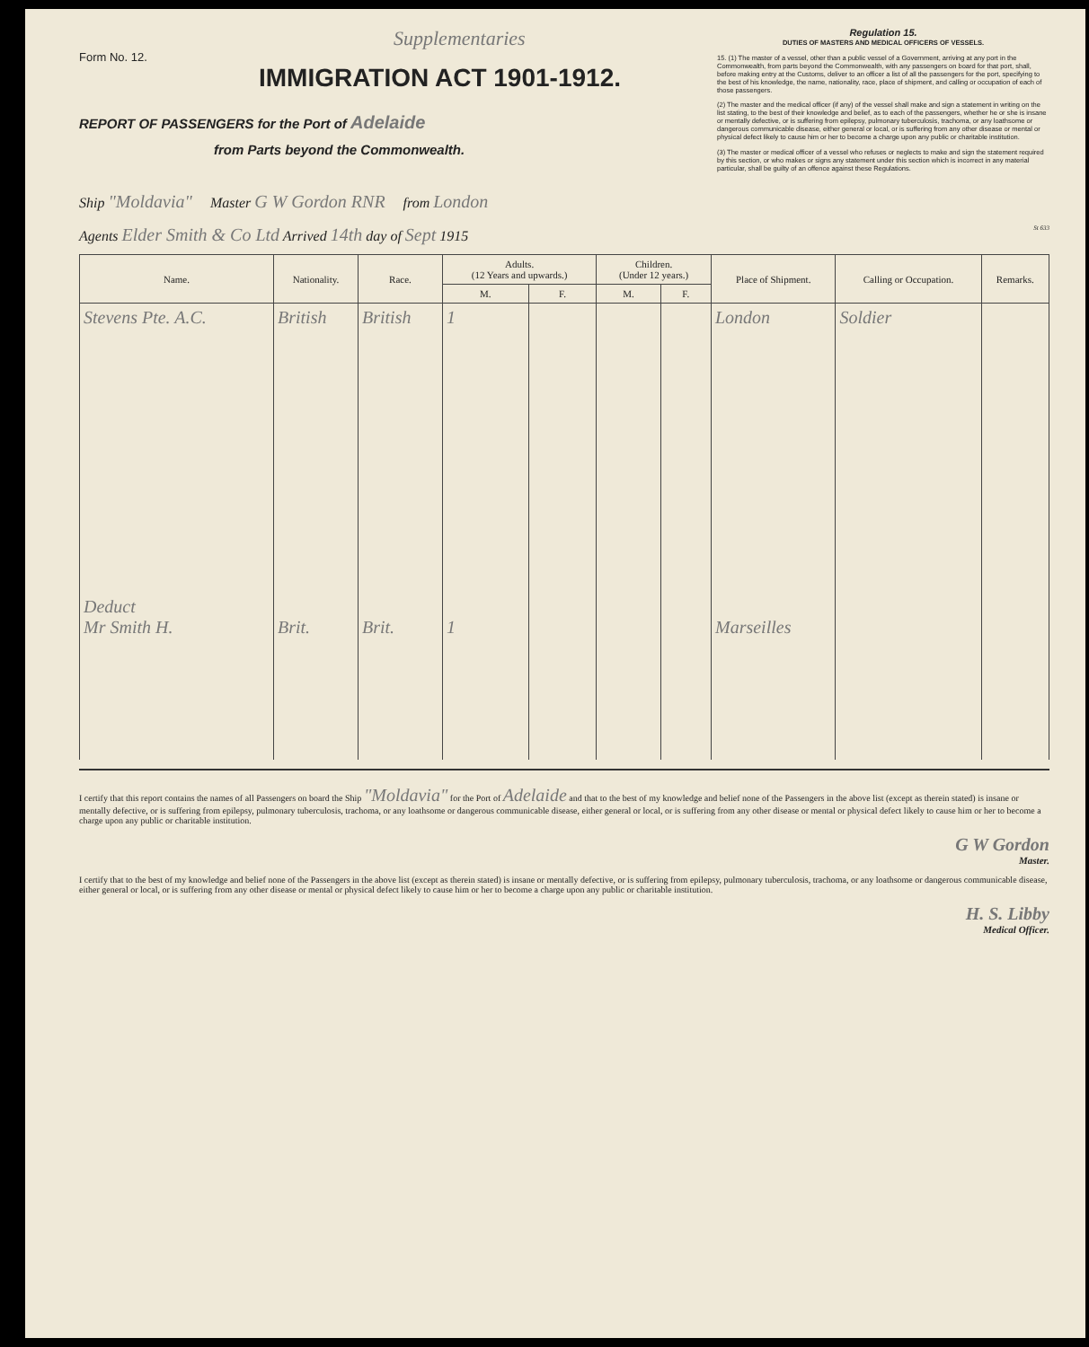Supplementaries
Form No. 12.
IMMIGRATION ACT 1901-1912.
REPORT OF PASSENGERS for the Port of Adelaide
from Parts beyond the Commonwealth.
Regulation 15.
DUTIES OF MASTERS AND MEDICAL OFFICERS OF VESSELS.
15. (1) The master of a vessel, other than a public vessel of a Government, arriving at any port in the Commonwealth, from parts beyond the Commonwealth, with any passengers on board for that port, shall, before making entry at the Customs, deliver to an officer a list of all the passengers for the port, specifying to the best of his knowledge, the name, nationality, race, place of shipment, and calling or occupation of each of those passengers.
(2) The master and the medical officer (if any) of the vessel shall make and sign a statement in writing on the list stating, to the best of their knowledge and belief, as to each of the passengers, whether he or she is insane or mentally defective, or is suffering from epilepsy, pulmonary tuberculosis, trachoma, or any loathsome or dangerous communicable disease, either general or local, or is suffering from any other disease or mental or physical defect likely to cause him or her to become a charge upon any public or charitable institution.
(3) The master or medical officer of a vessel who refuses or neglects to make and sign the statement required by this section, or who makes or signs any statement under this section which is incorrect in any material particular, shall be guilty of an offence against these Regulations.
Ship "Moldavia" Master G W Gordon RNR from London
Agents Elder Smith & Co Ltd Arrived 14th day of Sept 1915 St 633
| Name. | Nationality. | Race. | Adults. (12 Years and upwards.) | | Children. (Under 12 years.) | | Place of Shipment. | Calling or Occupation. | Remarks. |
| --- | --- | --- | --- | --- | --- | --- | --- | --- | --- |
| | | | M. | F. | M. | F. | | | |
| Stevens Pte. A.C. Deduct Mr Smith H. | British Brit. | British Brit. | 1 1 | | | | London Marseilles | Soldier | |
I certify that this report contains the names of all Passengers on board the Ship "Moldavia" for the Port of Adelaide and that to the best of my knowledge and belief none of the Passengers in the above list (except as therein stated) is insane or mentally defective, or is suffering from epilepsy, pulmonary tuberculosis, trachoma, or any loathsome or dangerous communicable disease, either general or local, or is suffering from any other disease or mental or physical defect likely to cause him or her to become a charge upon any public or charitable institution.
G W Gordon
Master.
I certify that to the best of my knowledge and belief none of the Passengers in the above list (except as therein stated) is insane or mentally defective, or is suffering from epilepsy, pulmonary tuberculosis, trachoma, or any loathsome or dangerous communicable disease, either general or local, or is suffering from any other disease or mental or physical defect likely to cause him or her to become a charge upon any public or charitable institution.
H. S. Libby
Medical Officer.